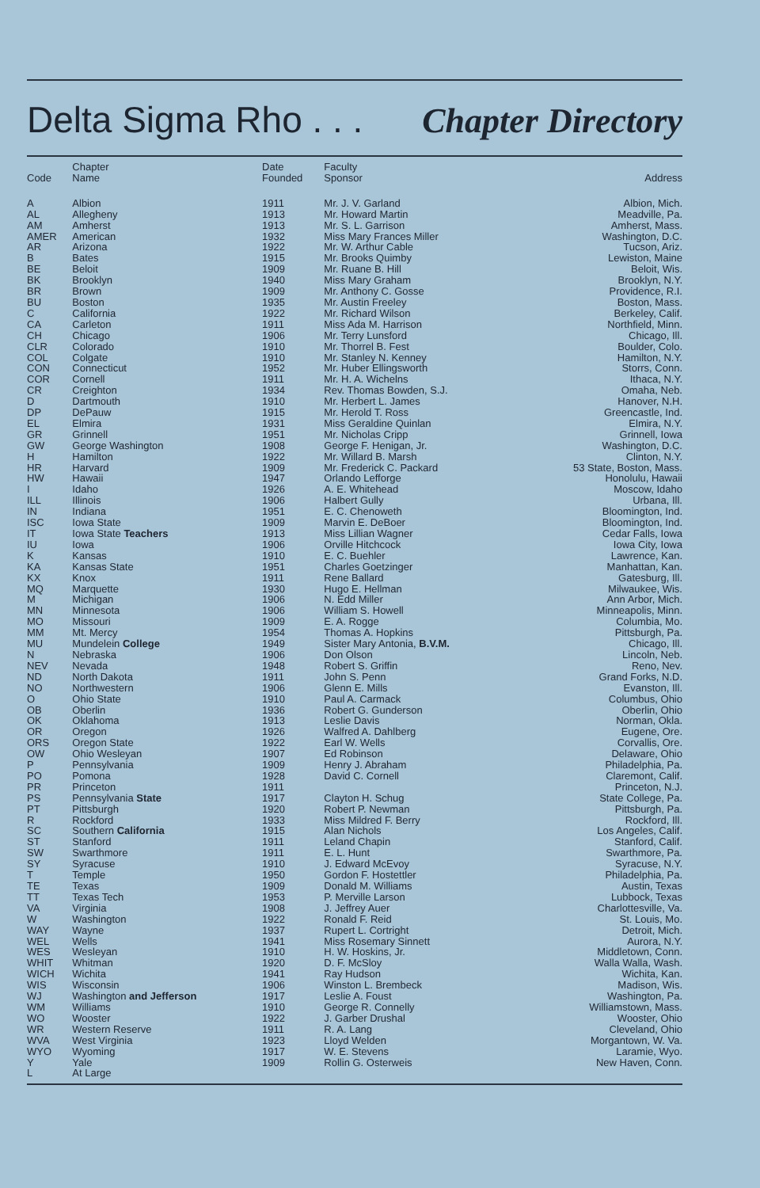Delta Sigma Rho . . . Chapter Directory
| Code | Chapter Name | Date Founded | Faculty Sponsor | Address |
| --- | --- | --- | --- | --- |
| A | Albion | 1911 | Mr. J. V. Garland | Albion, Mich. |
| AL | Allegheny | 1913 | Mr. Howard Martin | Meadville, Pa. |
| AM | Amherst | 1913 | Mr. S. L. Garrison | Amherst, Mass. |
| AMER | American | 1932 | Miss Mary Frances Miller | Washington, D.C. |
| AR | Arizona | 1922 | Mr. W. Arthur Cable | Tucson, Ariz. |
| B | Bates | 1915 | Mr. Brooks Quimby | Lewiston, Maine |
| BE | Beloit | 1909 | Mr. Ruane B. Hill | Beloit, Wis. |
| BK | Brooklyn | 1940 | Miss Mary Graham | Brooklyn, N.Y. |
| BR | Brown | 1909 | Mr. Anthony C. Gosse | Providence, R.I. |
| BU | Boston | 1935 | Mr. Austin Freeley | Boston, Mass. |
| C | California | 1922 | Mr. Richard Wilson | Berkeley, Calif. |
| CA | Carleton | 1911 | Miss Ada M. Harrison | Northfield, Minn. |
| CH | Chicago | 1906 | Mr. Terry Lunsford | Chicago, Ill. |
| CLR | Colorado | 1910 | Mr. Thorrel B. Fest | Boulder, Colo. |
| COL | Colgate | 1910 | Mr. Stanley N. Kenney | Hamilton, N.Y. |
| CON | Connecticut | 1952 | Mr. Huber Ellingsworth | Storrs, Conn. |
| COR | Cornell | 1911 | Mr. H. A. Wichelns | Ithaca, N.Y. |
| CR | Creighton | 1934 | Rev. Thomas Bowden, S.J. | Omaha, Neb. |
| D | Dartmouth | 1910 | Mr. Herbert L. James | Hanover, N.H. |
| DP | DePauw | 1915 | Mr. Herold T. Ross | Greencastle, Ind. |
| EL | Elmira | 1931 | Miss Geraldine Quinlan | Elmira, N.Y. |
| GR | Grinnell | 1951 | Mr. Nicholas Cripp | Grinnell, Iowa |
| GW | George Washington | 1908 | George F. Henigan, Jr. | Washington, D.C. |
| H | Hamilton | 1922 | Mr. Willard B. Marsh | Clinton, N.Y. |
| HR | Harvard | 1909 | Mr. Frederick C. Packard | 53 State, Boston, Mass. |
| HW | Hawaii | 1947 | Orlando Lefforge | Honolulu, Hawaii |
| I | Idaho | 1926 | A. E. Whitehead | Moscow, Idaho |
| ILL | Illinois | 1906 | Halbert Gully | Urbana, Ill. |
| IN | Indiana | 1951 | E. C. Chenoweth | Bloomington, Ind. |
| ISC | Iowa State | 1909 | Marvin E. DeBoer | Bloomington, Ind. |
| IT | Iowa State Teachers | 1913 | Miss Lillian Wagner | Cedar Falls, Iowa |
| IU | Iowa | 1906 | Orville Hitchcock | Iowa City, Iowa |
| K | Kansas | 1910 | E. C. Buehler | Lawrence, Kan. |
| KA | Kansas State | 1951 | Charles Goetzinger | Manhattan, Kan. |
| KX | Knox | 1911 | Rene Ballard | Gatesburg, Ill. |
| MQ | Marquette | 1930 | Hugo E. Hellman | Milwaukee, Wis. |
| M | Michigan | 1906 | N. Edd Miller | Ann Arbor, Mich. |
| MN | Minnesota | 1906 | William S. Howell | Minneapolis, Minn. |
| MO | Missouri | 1909 | E. A. Rogge | Columbia, Mo. |
| MM | Mt. Mercy | 1954 | Thomas A. Hopkins | Pittsburgh, Pa. |
| MU | Mundelein College | 1949 | Sister Mary Antonia, B.V.M. | Chicago, Ill. |
| N | Nebraska | 1906 | Don Olson | Lincoln, Neb. |
| NEV | Nevada | 1948 | Robert S. Griffin | Reno, Nev. |
| ND | North Dakota | 1911 | John S. Penn | Grand Forks, N.D. |
| NO | Northwestern | 1906 | Glenn E. Mills | Evanston, Ill. |
| O | Ohio State | 1910 | Paul A. Carmack | Columbus, Ohio |
| OB | Oberlin | 1936 | Robert G. Gunderson | Oberlin, Ohio |
| OK | Oklahoma | 1913 | Leslie Davis | Norman, Okla. |
| OR | Oregon | 1926 | Walfred A. Dahlberg | Eugene, Ore. |
| ORS | Oregon State | 1922 | Earl W. Wells | Corvallis, Ore. |
| OW | Ohio Wesleyan | 1907 | Ed Robinson | Delaware, Ohio |
| P | Pennsylvania | 1909 | Henry J. Abraham | Philadelphia, Pa. |
| PO | Pomona | 1928 | David C. Cornell | Claremont, Calif. |
| PR | Princeton | 1911 | | Princeton, N.J. |
| PS | Pennsylvania State | 1917 | Clayton H. Schug | State College, Pa. |
| PT | Pittsburgh | 1920 | Robert P. Newman | Pittsburgh, Pa. |
| R | Rockford | 1933 | Miss Mildred F. Berry | Rockford, Ill. |
| SC | Southern California | 1915 | Alan Nichols | Los Angeles, Calif. |
| ST | Stanford | 1911 | Leland Chapin | Stanford, Calif. |
| SW | Swarthmore | 1911 | E. L. Hunt | Swarthmore, Pa. |
| SY | Syracuse | 1910 | J. Edward McEvoy | Syracuse, N.Y. |
| T | Temple | 1950 | Gordon F. Hostettler | Philadelphia, Pa. |
| TE | Texas | 1909 | Donald M. Williams | Austin, Texas |
| TT | Texas Tech | 1953 | P. Merville Larson | Lubbock, Texas |
| VA | Virginia | 1908 | J. Jeffrey Auer | Charlottesville, Va. |
| W | Washington | 1922 | Ronald F. Reid | St. Louis, Mo. |
| WAY | Wayne | 1937 | Rupert L. Cortright | Detroit, Mich. |
| WEL | Wells | 1941 | Miss Rosemary Sinnett | Aurora, N.Y. |
| WES | Wesleyan | 1910 | H. W. Hoskins, Jr. | Middletown, Conn. |
| WHIT | Whitman | 1920 | D. F. McSloy | Walla Walla, Wash. |
| WICH | Wichita | 1941 | Ray Hudson | Wichita, Kan. |
| WIS | Wisconsin | 1906 | Winston L. Brembeck | Madison, Wis. |
| WJ | Washington and Jefferson | 1917 | Leslie A. Foust | Washington, Pa. |
| WM | Williams | 1910 | George R. Connelly | Williamstown, Mass. |
| WO | Wooster | 1922 | J. Garber Drushal | Wooster, Ohio |
| WR | Western Reserve | 1911 | R. A. Lang | Cleveland, Ohio |
| WVA | West Virginia | 1923 | Lloyd Welden | Morgantown, W. Va. |
| WYO | Wyoming | 1917 | W. E. Stevens | Laramie, Wyo. |
| Y | Yale | 1909 | Rollin G. Osterweis | New Haven, Conn. |
| L | At Large | | | |